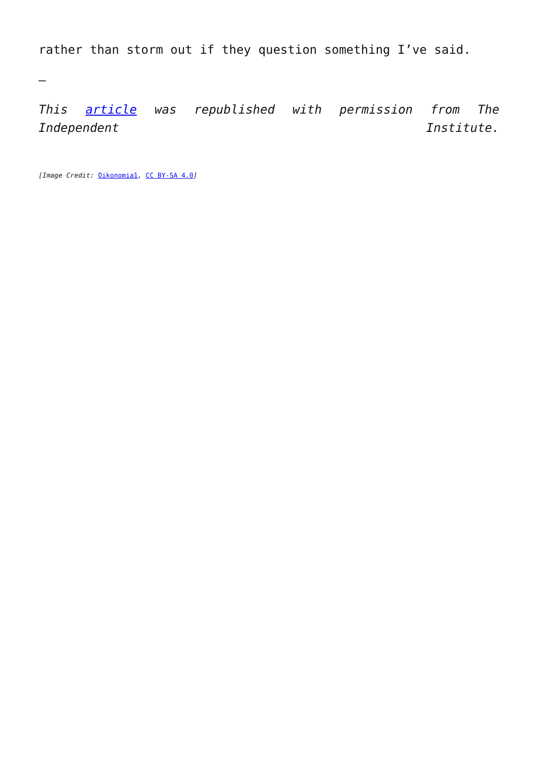rather than storm out if they question something I’ve said.
–
This article was republished with permission from The Independent Institute.
[Image Credit: Oikonomia1, CC BY-SA 4.0]